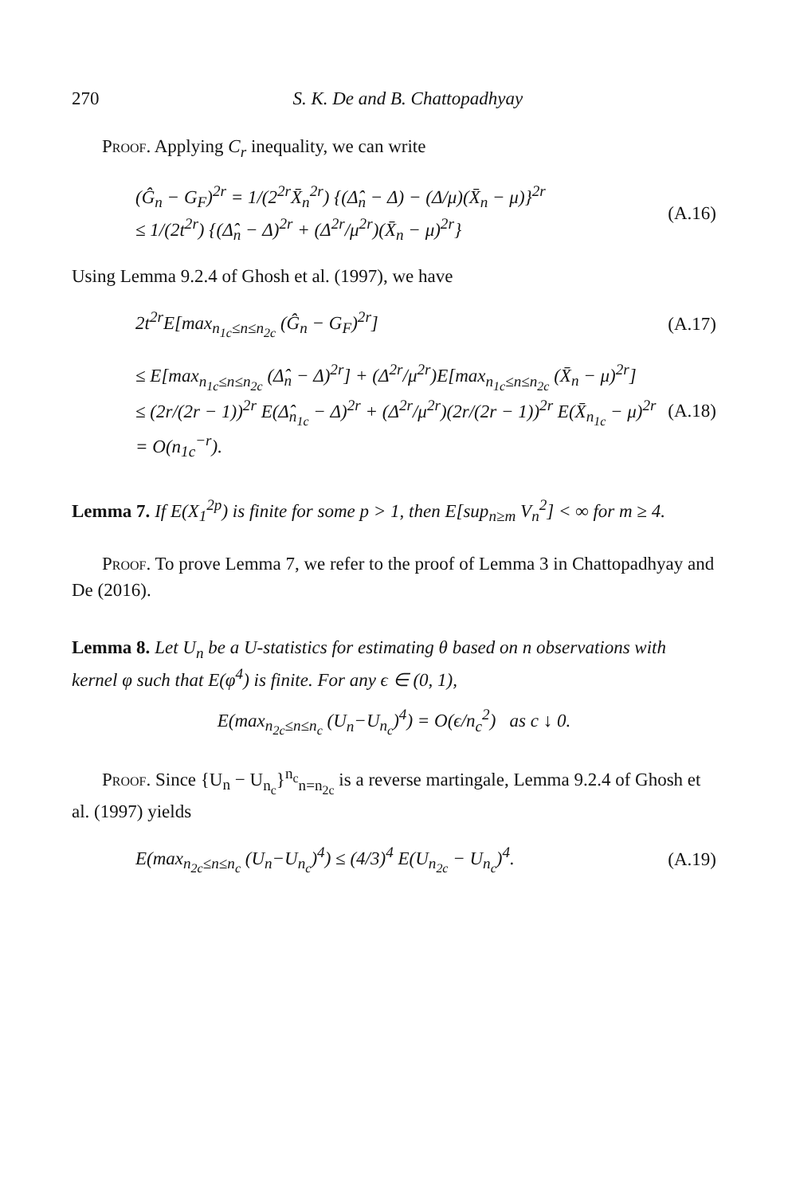270 S. K. De and B. Chattopadhyay
Proof. Applying C<sub>r</sub> inequality, we can write
(Ĝ<sub>n</sub> − G<sub>F</sub>)<sup>2r</sup> = 1/(2<sup>2r</sup>X̄<sub>n</sub><sup>2r</sup>) {(Δ̂<sub>n</sub> − Δ) − (Δ/μ)(X̄<sub>n</sub> − μ)}<sup>2r</sup>
≤ 1/(2t<sup>2r</sup>) {(Δ̂<sub>n</sub> − Δ)<sup>2r</sup> + (Δ<sup>2r</sup>/μ<sup>2r</sup>)(X̄<sub>n</sub> − μ)<sup>2r</sup>}
(A.16)
Using Lemma 9.2.4 of Ghosh et al. (1997), we have
2t<sup>2r</sup>E[max<sub>n<sub>1c</sub>≤n≤n<sub>2c</sub></sub> (Ĝ<sub>n</sub> − G<sub>F</sub>)<sup>2r</sup>]
(A.17)
≤ E[max<sub>n<sub>1c</sub>≤n≤n<sub>2c</sub></sub> (Δ̂<sub>n</sub> − Δ)<sup>2r</sup>] + (Δ<sup>2r</sup>/μ<sup>2r</sup>)E[max<sub>n<sub>1c</sub>≤n≤n<sub>2c</sub></sub> (X̄<sub>n</sub> − μ)<sup>2r</sup>]
≤ (2r/(2r − 1))<sup>2r</sup> E(Δ̂<sub>n<sub>1c</sub></sub> − Δ)<sup>2r</sup> + (Δ<sup>2r</sup>/μ<sup>2r</sup>)(2r/(2r − 1))<sup>2r</sup> E(X̄<sub>n<sub>1c</sub></sub> − μ)<sup>2r</sup>
= O(n<sub>1c</sub><sup>−r</sup>).
(A.18)
Lemma 7. If E(X<sub>1</sub><sup>2p</sup>) is finite for some p > 1, then E[sup<sub>n≥m</sub> V<sub>n</sub><sup>2</sup>] < ∞ for m ≥ 4.
Proof. To prove Lemma 7, we refer to the proof of Lemma 3 in Chattopadhyay and De (2016).
Lemma 8. Let U<sub>n</sub> be a U-statistics for estimating θ based on n observations with kernel φ such that E(φ<sup>4</sup>) is finite. For any ϵ ∈ (0, 1),
E(max<sub>n<sub>2c</sub>≤n≤n<sub>c</sub></sub> (U<sub>n</sub>−U<sub>n<sub>c</sub></sub>)<sup>4</sup>) = O(ϵ/n<sub>c</sub><sup>2</sup>) as c ↓ 0.
Proof. Since {U<sub>n</sub> − U<sub>n<sub>c</sub></sub>}<sup>n<sub>c</sub></sup><sub>n=n<sub>2c</sub></sub> is a reverse martingale, Lemma 9.2.4 of Ghosh et al. (1997) yields
E(max<sub>n<sub>2c</sub>≤n≤n<sub>c</sub></sub> (U<sub>n</sub>−U<sub>n<sub>c</sub></sub>)<sup>4</sup>) ≤ (4/3)<sup>4</sup> E(U<sub>n<sub>2c</sub></sub> − U<sub>n<sub>c</sub></sub>)<sup>4</sup>.
(A.19)